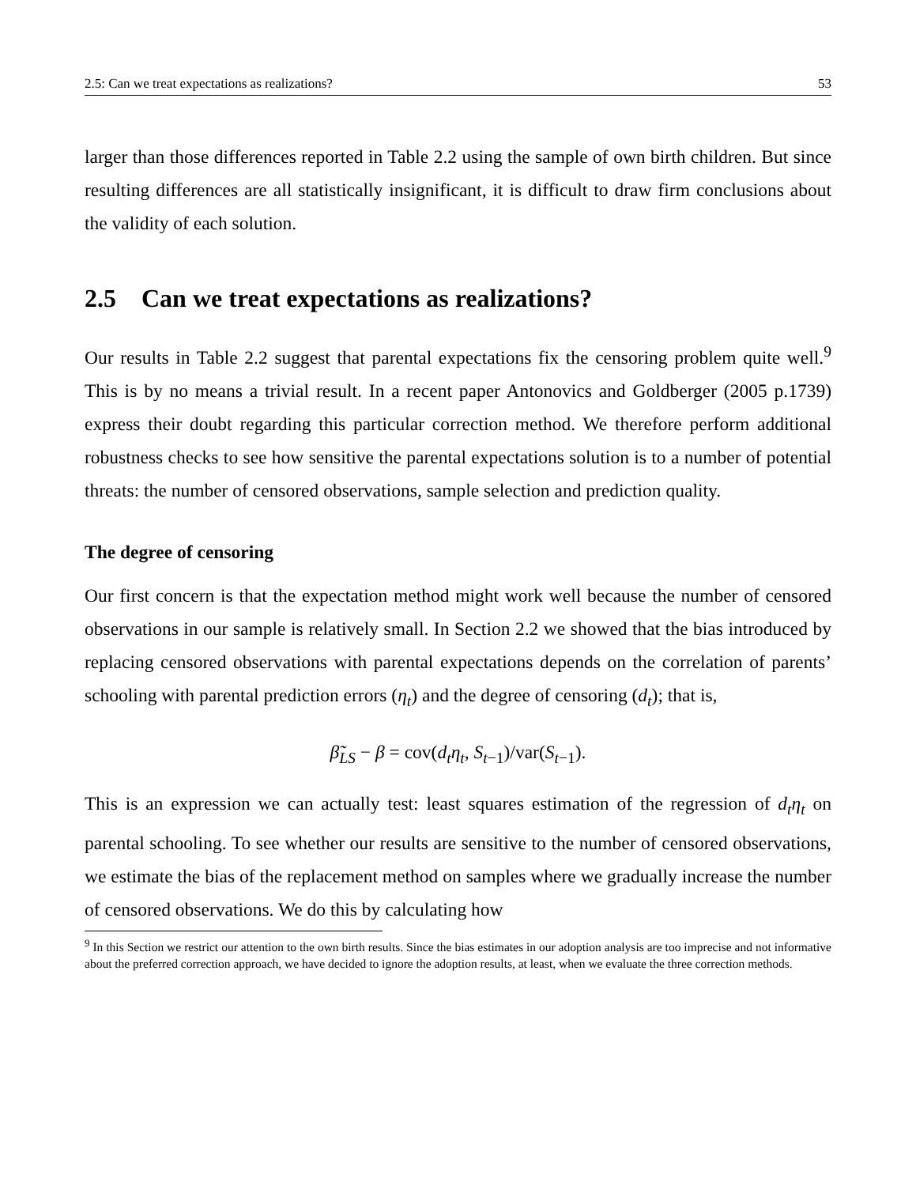2.5: Can we treat expectations as realizations? 53
larger than those differences reported in Table 2.2 using the sample of own birth children. But since resulting differences are all statistically insignificant, it is difficult to draw firm conclusions about the validity of each solution.
2.5 Can we treat expectations as realizations?
Our results in Table 2.2 suggest that parental expectations fix the censoring problem quite well.<sup>9</sup> This is by no means a trivial result. In a recent paper Antonovics and Goldberger (2005 p.1739) express their doubt regarding this particular correction method. We therefore perform additional robustness checks to see how sensitive the parental expectations solution is to a number of potential threats: the number of censored observations, sample selection and prediction quality.
The degree of censoring
Our first concern is that the expectation method might work well because the number of censored observations in our sample is relatively small. In Section 2.2 we showed that the bias introduced by replacing censored observations with parental expectations depends on the correlation of parents’ schooling with parental prediction errors (η<sub>t</sub>) and the degree of censoring (d<sub>t</sub>); that is,
β̃<sub>LS</sub> − β = cov(d<sub>t</sub>η<sub>t</sub>, S<sub>t−1</sub>)/var(S<sub>t−1</sub>).
This is an expression we can actually test: least squares estimation of the regression of d<sub>t</sub>η<sub>t</sub> on parental schooling. To see whether our results are sensitive to the number of censored observations, we estimate the bias of the replacement method on samples where we gradually increase the number of censored observations. We do this by calculating how
<sup>9</sup> In this Section we restrict our attention to the own birth results. Since the bias estimates in our adoption analysis are too imprecise and not informative about the preferred correction approach, we have decided to ignore the adoption results, at least, when we evaluate the three correction methods.